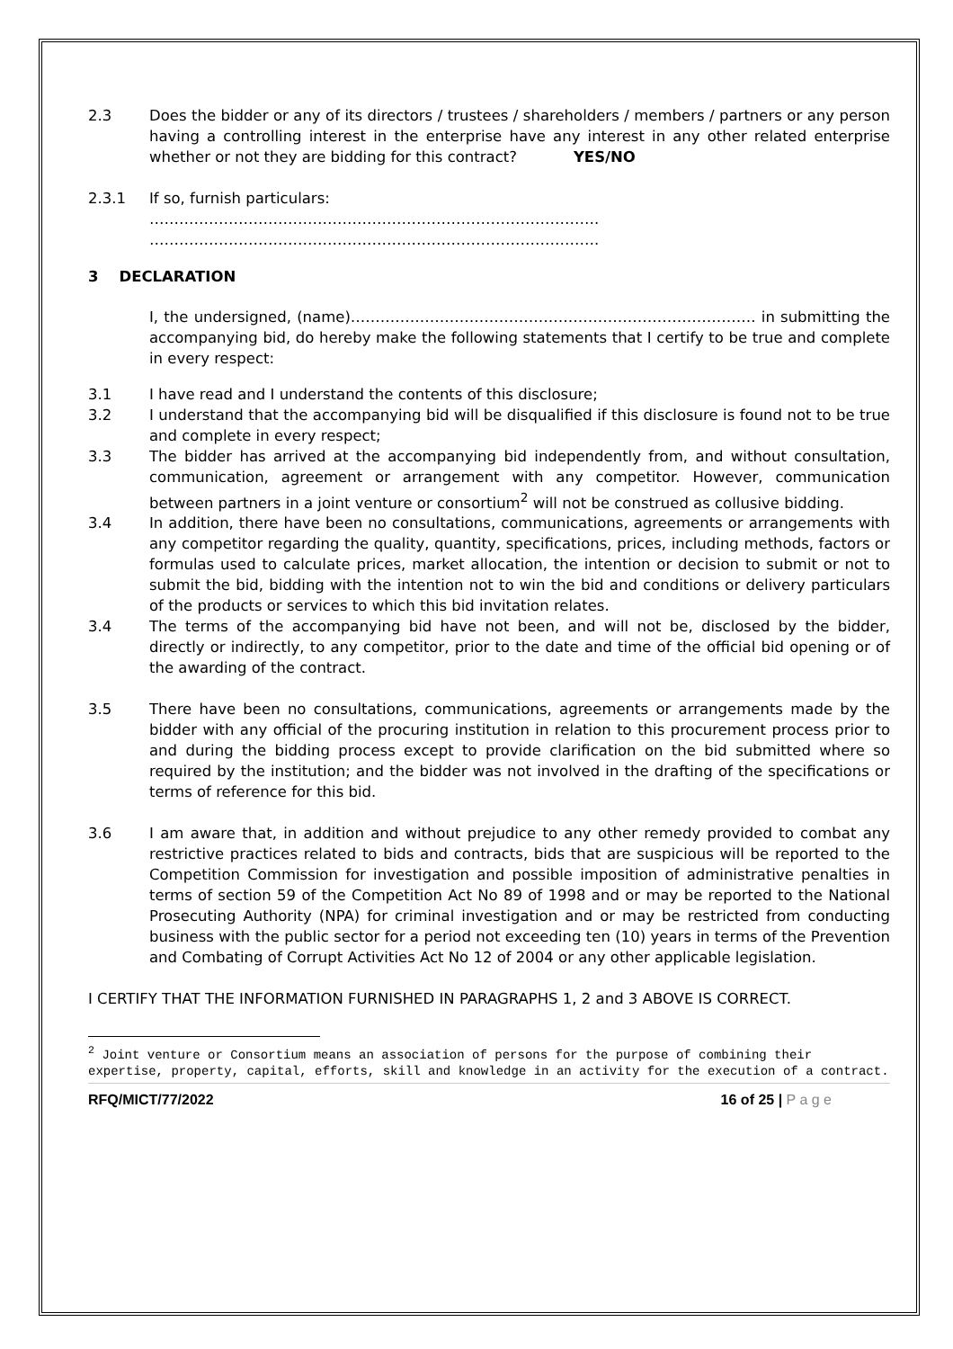2.3 Does the bidder or any of its directors / trustees / shareholders / members / partners or any person having a controlling interest in the enterprise have any interest in any other related enterprise whether or not they are bidding for this contract? YES/NO
2.3.1 If so, furnish particulars:
……………………………………………………………………………….
……………………………………………………………………………….
3 DECLARATION
I, the undersigned, (name)………………………………………………………………………. in submitting the accompanying bid, do hereby make the following statements that I certify to be true and complete in every respect:
3.1 I have read and I understand the contents of this disclosure;
3.2 I understand that the accompanying bid will be disqualified if this disclosure is found not to be true and complete in every respect;
3.3 The bidder has arrived at the accompanying bid independently from, and without consultation, communication, agreement or arrangement with any competitor. However, communication between partners in a joint venture or consortium<sup>2</sup> will not be construed as collusive bidding.
3.4 In addition, there have been no consultations, communications, agreements or arrangements with any competitor regarding the quality, quantity, specifications, prices, including methods, factors or formulas used to calculate prices, market allocation, the intention or decision to submit or not to submit the bid, bidding with the intention not to win the bid and conditions or delivery particulars of the products or services to which this bid invitation relates.
3.4 The terms of the accompanying bid have not been, and will not be, disclosed by the bidder, directly or indirectly, to any competitor, prior to the date and time of the official bid opening or of the awarding of the contract.
3.5 There have been no consultations, communications, agreements or arrangements made by the bidder with any official of the procuring institution in relation to this procurement process prior to and during the bidding process except to provide clarification on the bid submitted where so required by the institution; and the bidder was not involved in the drafting of the specifications or terms of reference for this bid.
3.6 I am aware that, in addition and without prejudice to any other remedy provided to combat any restrictive practices related to bids and contracts, bids that are suspicious will be reported to the Competition Commission for investigation and possible imposition of administrative penalties in terms of section 59 of the Competition Act No 89 of 1998 and or may be reported to the National Prosecuting Authority (NPA) for criminal investigation and or may be restricted from conducting business with the public sector for a period not exceeding ten (10) years in terms of the Prevention and Combating of Corrupt Activities Act No 12 of 2004 or any other applicable legislation.
I CERTIFY THAT THE INFORMATION FURNISHED IN PARAGRAPHS 1, 2 and 3 ABOVE IS CORRECT.
<sup>2</sup> Joint venture or Consortium means an association of persons for the purpose of combining their expertise, property, capital, efforts, skill and knowledge in an activity for the execution of a contract.
RFQ/MICT/77/2022 16 of 25 | P a g e